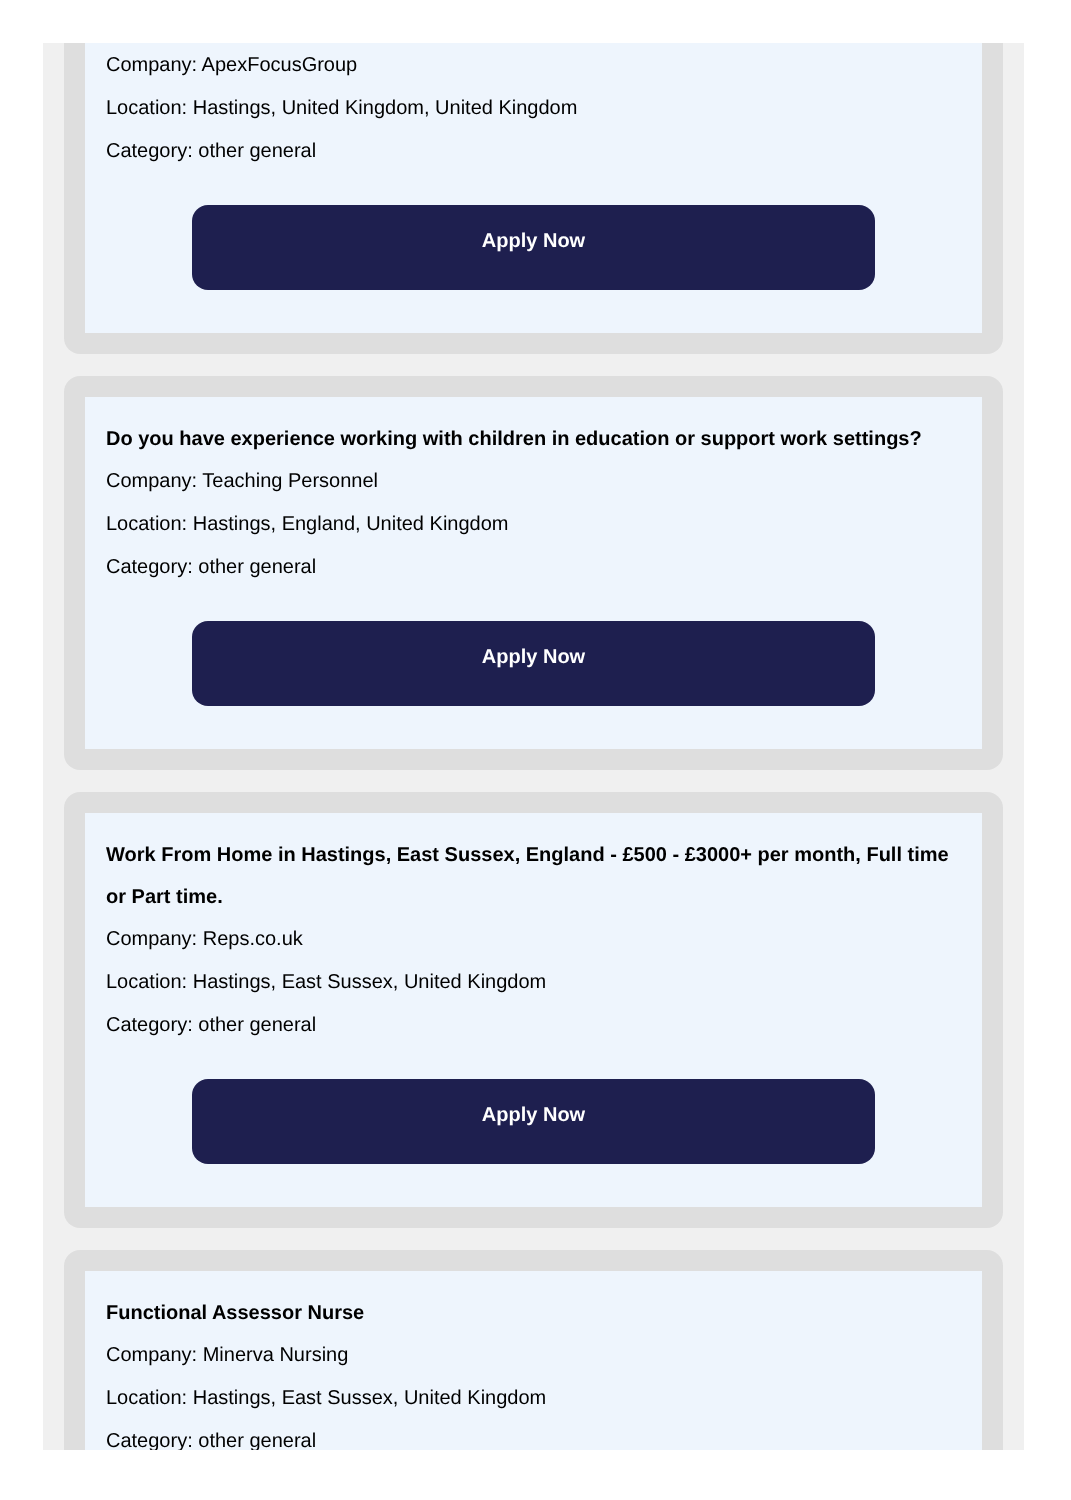Company: ApexFocusGroup
Location: Hastings, United Kingdom, United Kingdom
Category: other general
Apply Now
Do you have experience working with children in education or support work settings?
Company: Teaching Personnel
Location: Hastings, England, United Kingdom
Category: other general
Apply Now
Work From Home in Hastings, East Sussex, England - £500 - £3000+ per month, Full time or Part time.
Company: Reps.co.uk
Location: Hastings, East Sussex, United Kingdom
Category: other general
Apply Now
Functional Assessor Nurse
Company: Minerva Nursing
Location: Hastings, East Sussex, United Kingdom
Category: other general